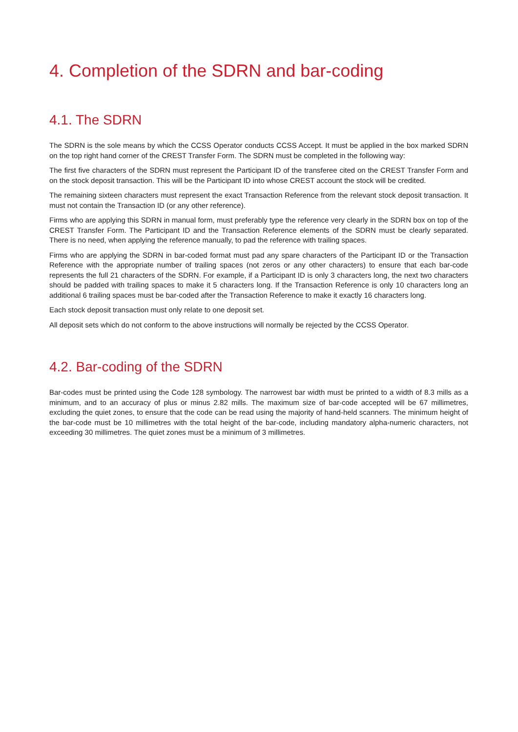4. Completion of the SDRN and bar-coding
4.1. The SDRN
The SDRN is the sole means by which the CCSS Operator conducts CCSS Accept. It must be applied in the box marked SDRN on the top right hand corner of the CREST Transfer Form. The SDRN must be completed in the following way:
The first five characters of the SDRN must represent the Participant ID of the transferee cited on the CREST Transfer Form and on the stock deposit transaction. This will be the Participant ID into whose CREST account the stock will be credited.
The remaining sixteen characters must represent the exact Transaction Reference from the relevant stock deposit transaction. It must not contain the Transaction ID (or any other reference).
Firms who are applying this SDRN in manual form, must preferably type the reference very clearly in the SDRN box on top of the CREST Transfer Form. The Participant ID and the Transaction Reference elements of the SDRN must be clearly separated. There is no need, when applying the reference manually, to pad the reference with trailing spaces.
Firms who are applying the SDRN in bar-coded format must pad any spare characters of the Participant ID or the Transaction Reference with the appropriate number of trailing spaces (not zeros or any other characters) to ensure that each bar-code represents the full 21 characters of the SDRN. For example, if a Participant ID is only 3 characters long, the next two characters should be padded with trailing spaces to make it 5 characters long. If the Transaction Reference is only 10 characters long an additional 6 trailing spaces must be bar-coded after the Transaction Reference to make it exactly 16 characters long.
Each stock deposit transaction must only relate to one deposit set.
All deposit sets which do not conform to the above instructions will normally be rejected by the CCSS Operator.
4.2. Bar-coding of the SDRN
Bar-codes must be printed using the Code 128 symbology. The narrowest bar width must be printed to a width of 8.3 mills as a minimum, and to an accuracy of plus or minus 2.82 mills. The maximum size of bar-code accepted will be 67 millimetres, excluding the quiet zones, to ensure that the code can be read using the majority of hand-held scanners. The minimum height of the bar-code must be 10 millimetres with the total height of the bar-code, including mandatory alpha-numeric characters, not exceeding 30 millimetres. The quiet zones must be a minimum of 3 millimetres.